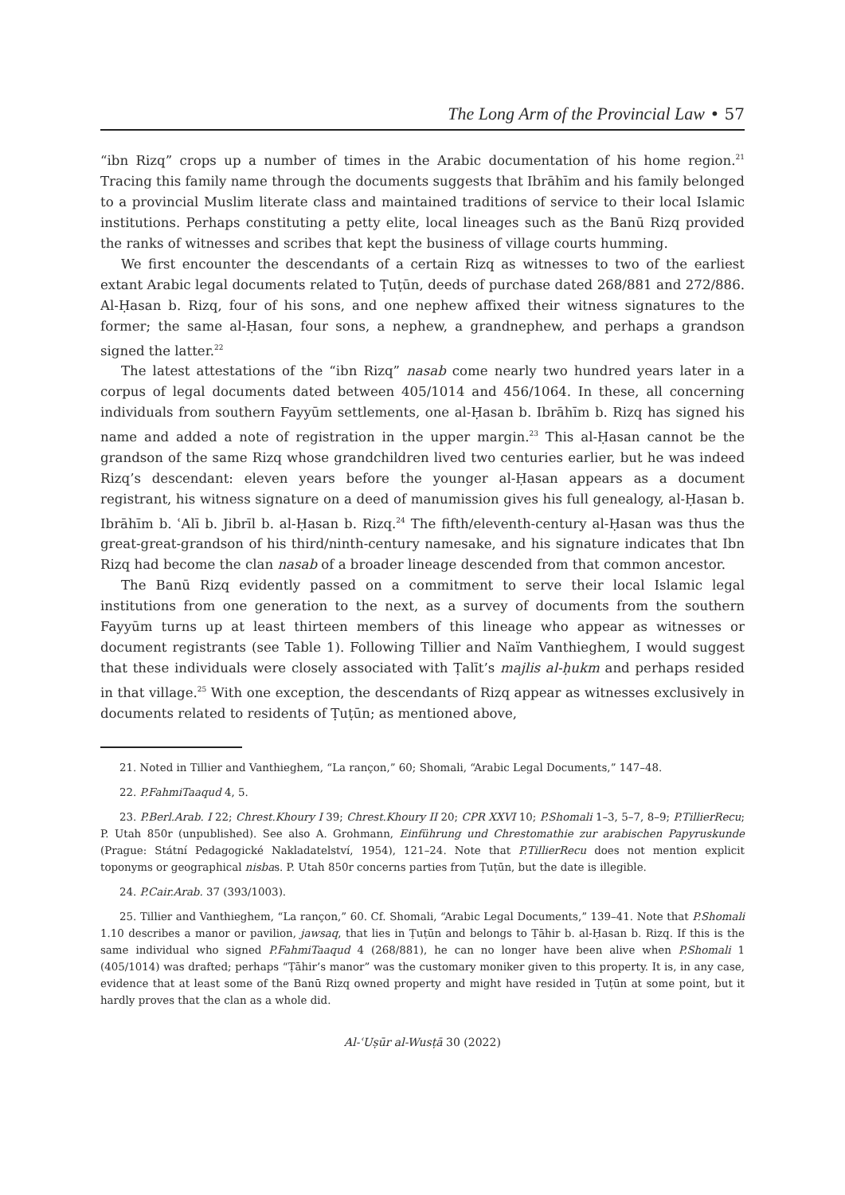The Long Arm of the Provincial Law • 57
“ibn Rizq” crops up a number of times in the Arabic documentation of his home region.<sup>21</sup> Tracing this family name through the documents suggests that Ibrāhīm and his family belonged to a provincial Muslim literate class and maintained traditions of service to their local Islamic institutions. Perhaps constituting a petty elite, local lineages such as the Banū Rizq provided the ranks of witnesses and scribes that kept the business of village courts humming.
We first encounter the descendants of a certain Rizq as witnesses to two of the earliest extant Arabic legal documents related to Ṭuṭūn, deeds of purchase dated 268/881 and 272/886. Al-Ḥasan b. Rizq, four of his sons, and one nephew affixed their witness signatures to the former; the same al-Ḥasan, four sons, a nephew, a grandnephew, and perhaps a grandson signed the latter.<sup>22</sup>
The latest attestations of the “ibn Rizq” nasab come nearly two hundred years later in a corpus of legal documents dated between 405/1014 and 456/1064. In these, all concerning individuals from southern Fayyūm settlements, one al-Ḥasan b. Ibrāhīm b. Rizq has signed his name and added a note of registration in the upper margin.<sup>23</sup> This al-Ḥasan cannot be the grandson of the same Rizq whose grandchildren lived two centuries earlier, but he was indeed Rizq’s descendant: eleven years before the younger al-Ḥasan appears as a document registrant, his witness signature on a deed of manumission gives his full genealogy, al-Ḥasan b. Ibrāhīm b. ʿAlī b. Jibrīl b. al-Ḥasan b. Rizq.<sup>24</sup> The fifth/eleventh-century al-Ḥasan was thus the great-great-grandson of his third/ninth-century namesake, and his signature indicates that Ibn Rizq had become the clan nasab of a broader lineage descended from that common ancestor.
The Banū Rizq evidently passed on a commitment to serve their local Islamic legal institutions from one generation to the next, as a survey of documents from the southern Fayyūm turns up at least thirteen members of this lineage who appear as witnesses or document registrants (see Table 1). Following Tillier and Naïm Vanthieghem, I would suggest that these individuals were closely associated with Ṭalīt’s majlis al-ḥukm and perhaps resided in that village.<sup>25</sup> With one exception, the descendants of Rizq appear as witnesses exclusively in documents related to residents of Ṭuṭūn; as mentioned above,
21. Noted in Tillier and Vanthieghem, “La rançon,” 60; Shomali, “Arabic Legal Documents,” 147–48.
22. P.FahmiTaaqud 4, 5.
23. P.Berl.Arab. I 22; Chrest.Khoury I 39; Chrest.Khoury II 20; CPR XXVI 10; P.Shomali 1–3, 5–7, 8–9; P.TillierRecu; P. Utah 850r (unpublished). See also A. Grohmann, Einführung und Chrestomathie zur arabischen Papyruskunde (Prague: Státní Pedagogické Nakladatelství, 1954), 121–24. Note that P.TillierRecu does not mention explicit toponyms or geographical nisbas. P. Utah 850r concerns parties from Ṭuṭūn, but the date is illegible.
24. P.Cair.Arab. 37 (393/1003).
25. Tillier and Vanthieghem, “La rançon,” 60. Cf. Shomali, “Arabic Legal Documents,” 139–41. Note that P.Shomali 1.10 describes a manor or pavilion, jawsaq, that lies in Ṭuṭūn and belongs to Ṭāhir b. al-Ḥasan b. Rizq. If this is the same individual who signed P.FahmiTaaqud 4 (268/881), he can no longer have been alive when P.Shomali 1 (405/1014) was drafted; perhaps “Ṭāhir’s manor” was the customary moniker given to this property. It is, in any case, evidence that at least some of the Banū Rizq owned property and might have resided in Ṭuṭūn at some point, but it hardly proves that the clan as a whole did.
Al-ʿUṣūr al-Wusṭā 30 (2022)